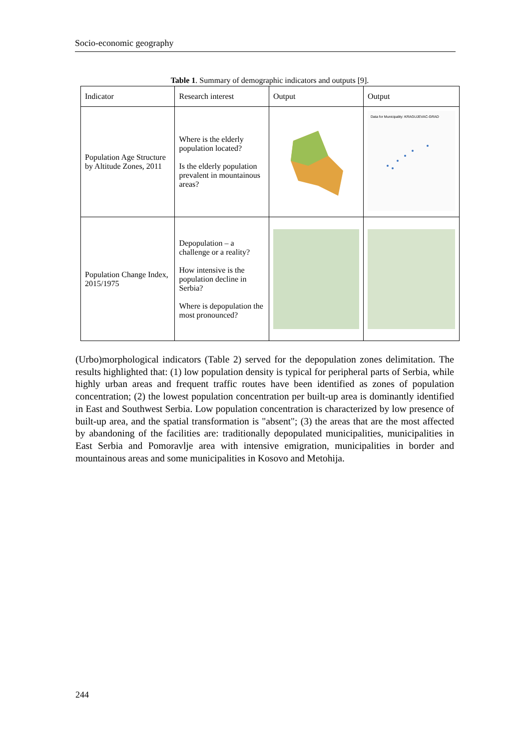Socio-economic geography
Table 1. Summary of demographic indicators and outputs [9].
| Indicator | Research interest | Output | Output |
| --- | --- | --- | --- |
| Population Age Structure by Altitude Zones, 2011 | Where is the elderly population located? Is the elderly population prevalent in mountainous areas? | | Data for Municipality: KRAGUJEVAC-GRAD |
| Population Change Index, 2015/1975 | Depopulation – a challenge or a reality? How intensive is the population decline in Serbia? Where is depopulation the most pronounced? | | |
(Urbo)morphological indicators (Table 2) served for the depopulation zones delimitation. The results highlighted that: (1) low population density is typical for peripheral parts of Serbia, while highly urban areas and frequent traffic routes have been identified as zones of population concentration; (2) the lowest population concentration per built-up area is dominantly identified in East and Southwest Serbia. Low population concentration is characterized by low presence of built-up area, and the spatial transformation is "absent"; (3) the areas that are the most affected by abandoning of the facilities are: traditionally depopulated municipalities, municipalities in East Serbia and Pomoravlje area with intensive emigration, municipalities in border and mountainous areas and some municipalities in Kosovo and Metohija.
244